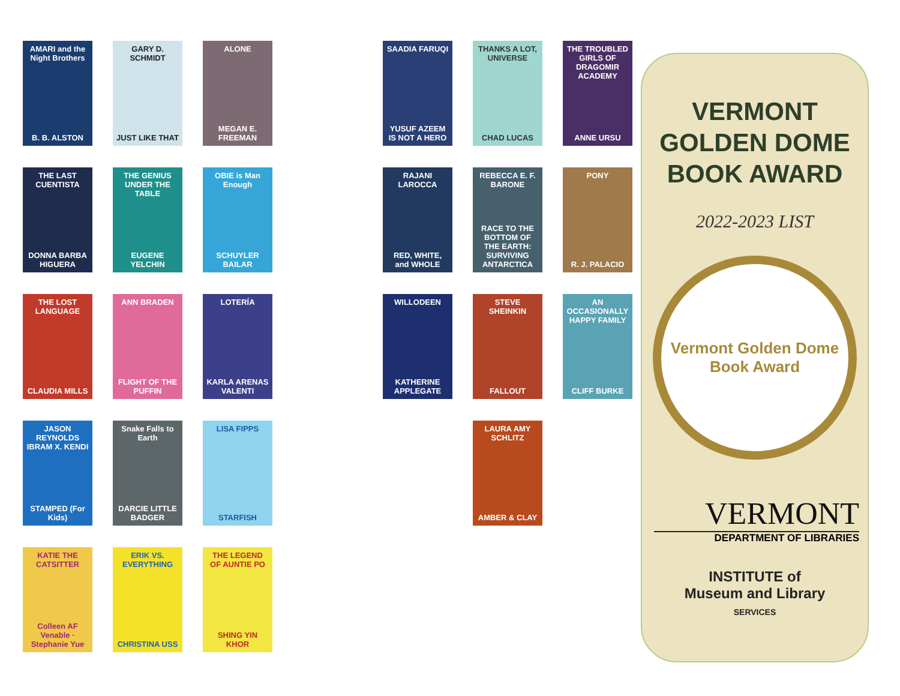AMARI and the Night Brothers
B. B. ALSTON
GARY D. SCHMIDT
JUST LIKE THAT
ALONE
MEGAN E. FREEMAN
SAADIA FARUQI
YUSUF AZEEM IS NOT A HERO
THANKS A LOT, UNIVERSE
CHAD LUCAS
THE TROUBLED GIRLS OF DRAGOMIR ACADEMY
ANNE URSU
THE LAST CUENTISTA
DONNA BARBA HIGUERA
THE GENIUS UNDER THE TABLE
EUGENE YELCHIN
OBIE is Man Enough
SCHUYLER BAILAR
RAJANI LAROCCA
RED, WHITE, and WHOLE
REBECCA E. F. BARONE
RACE TO THE BOTTOM OF THE EARTH: SURVIVING ANTARCTICA
PONY
R. J. PALACIO
THE LOST LANGUAGE
CLAUDIA MILLS
ANN BRADEN
FLIGHT OF THE PUFFIN
LOTERÍA
KARLA ARENAS VALENTI
WILLODEEN
KATHERINE APPLEGATE
STEVE SHEINKIN
FALLOUT
AN OCCASIONALLY HAPPY FAMILY
CLIFF BURKE
JASON REYNOLDS IBRAM X. KENDI
STAMPED (For Kids)
Snake Falls to Earth
DARCIE LITTLE BADGER
LISA FIPPS
STARFISH
LAURA AMY SCHLITZ
AMBER & CLAY
KATIE THE CATSITTER
Colleen AF Venable · Stephanie Yue
ERIK VS. EVERYTHING
CHRISTINA USS
THE LEGEND OF AUNTIE PO
SHING YIN KHOR
VERMONT
GOLDEN DOME
BOOK AWARD
2022-2023 LIST
Vermont Golden Dome Book Award
VERMONT
DEPARTMENT OF LIBRARIES
INSTITUTE of
Museum and Library
SERVICES